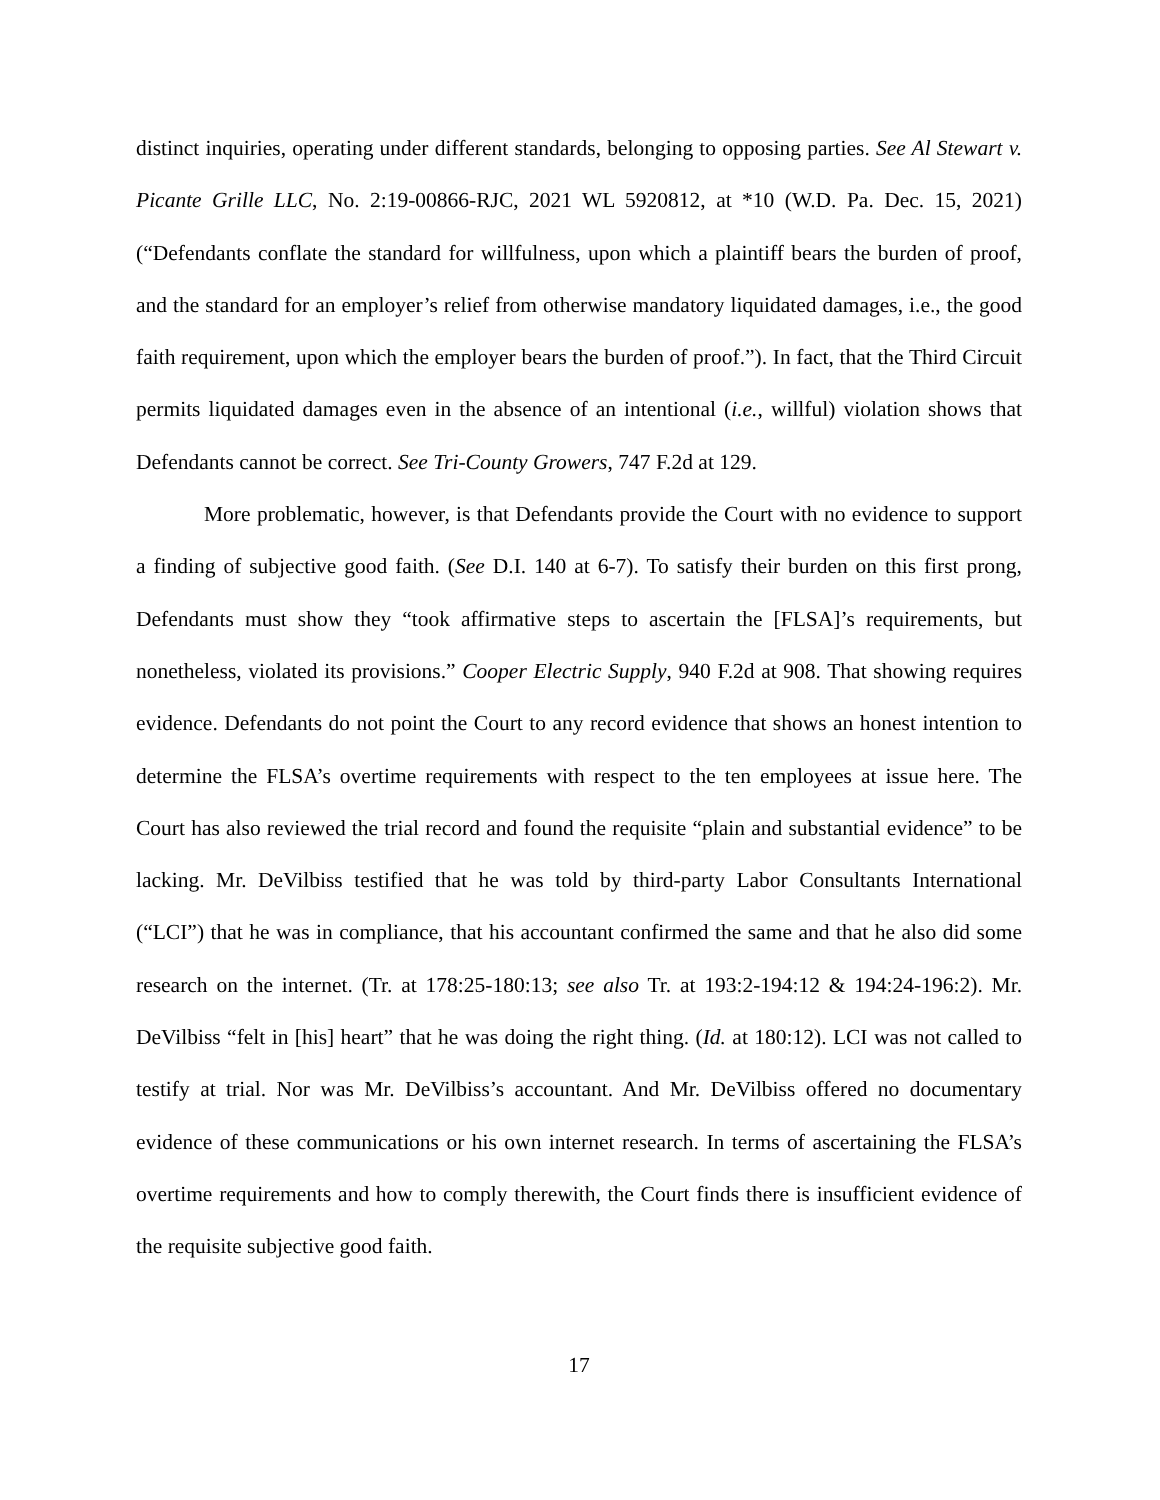distinct inquiries, operating under different standards, belonging to opposing parties. See Al Stewart v. Picante Grille LLC, No. 2:19-00866-RJC, 2021 WL 5920812, at *10 (W.D. Pa. Dec. 15, 2021) (“Defendants conflate the standard for willfulness, upon which a plaintiff bears the burden of proof, and the standard for an employer’s relief from otherwise mandatory liquidated damages, i.e., the good faith requirement, upon which the employer bears the burden of proof.”). In fact, that the Third Circuit permits liquidated damages even in the absence of an intentional (i.e., willful) violation shows that Defendants cannot be correct. See Tri-County Growers, 747 F.2d at 129.
More problematic, however, is that Defendants provide the Court with no evidence to support a finding of subjective good faith. (See D.I. 140 at 6-7). To satisfy their burden on this first prong, Defendants must show they “took affirmative steps to ascertain the [FLSA]’s requirements, but nonetheless, violated its provisions.” Cooper Electric Supply, 940 F.2d at 908. That showing requires evidence. Defendants do not point the Court to any record evidence that shows an honest intention to determine the FLSA’s overtime requirements with respect to the ten employees at issue here. The Court has also reviewed the trial record and found the requisite “plain and substantial evidence” to be lacking. Mr. DeVilbiss testified that he was told by third-party Labor Consultants International (“LCI”) that he was in compliance, that his accountant confirmed the same and that he also did some research on the internet. (Tr. at 178:25-180:13; see also Tr. at 193:2-194:12 & 194:24-196:2). Mr. DeVilbiss “felt in [his] heart” that he was doing the right thing. (Id. at 180:12). LCI was not called to testify at trial. Nor was Mr. DeVilbiss’s accountant. And Mr. DeVilbiss offered no documentary evidence of these communications or his own internet research. In terms of ascertaining the FLSA’s overtime requirements and how to comply therewith, the Court finds there is insufficient evidence of the requisite subjective good faith.
17